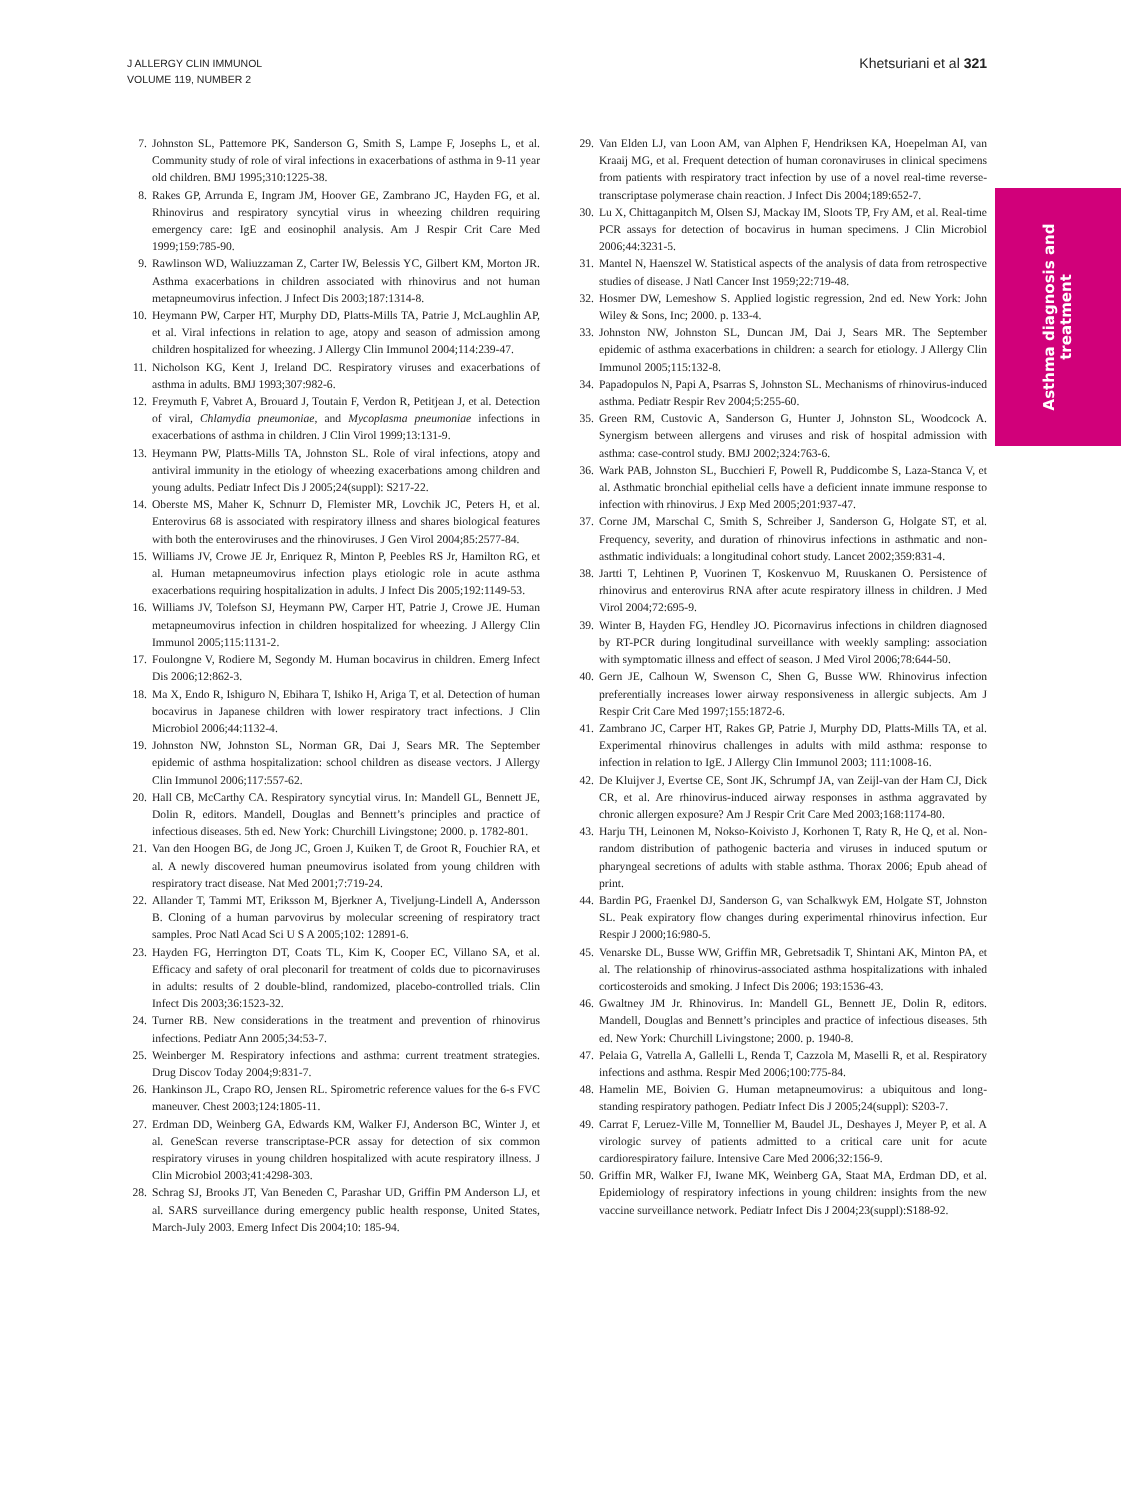J ALLERGY CLIN IMMUNOL
VOLUME 119, NUMBER 2
Khetsuriani et al 321
Asthma diagnosis and
treatment
7. Johnston SL, Pattemore PK, Sanderson G, Smith S, Lampe F, Josephs L, et al. Community study of role of viral infections in exacerbations of asthma in 9-11 year old children. BMJ 1995;310:1225-38.
8. Rakes GP, Arrunda E, Ingram JM, Hoover GE, Zambrano JC, Hayden FG, et al. Rhinovirus and respiratory syncytial virus in wheezing children requiring emergency care: IgE and eosinophil analysis. Am J Respir Crit Care Med 1999;159:785-90.
9. Rawlinson WD, Waliuzzaman Z, Carter IW, Belessis YC, Gilbert KM, Morton JR. Asthma exacerbations in children associated with rhinovirus and not human metapneumovirus infection. J Infect Dis 2003;187:1314-8.
10. Heymann PW, Carper HT, Murphy DD, Platts-Mills TA, Patrie J, McLaughlin AP, et al. Viral infections in relation to age, atopy and season of admission among children hospitalized for wheezing. J Allergy Clin Immunol 2004;114:239-47.
11. Nicholson KG, Kent J, Ireland DC. Respiratory viruses and exacerbations of asthma in adults. BMJ 1993;307:982-6.
12. Freymuth F, Vabret A, Brouard J, Toutain F, Verdon R, Petitjean J, et al. Detection of viral, Chlamydia pneumoniae, and Mycoplasma pneumoniae infections in exacerbations of asthma in children. J Clin Virol 1999;13:131-9.
13. Heymann PW, Platts-Mills TA, Johnston SL. Role of viral infections, atopy and antiviral immunity in the etiology of wheezing exacerbations among children and young adults. Pediatr Infect Dis J 2005;24(suppl): S217-22.
14. Oberste MS, Maher K, Schnurr D, Flemister MR, Lovchik JC, Peters H, et al. Enterovirus 68 is associated with respiratory illness and shares biological features with both the enteroviruses and the rhinoviruses. J Gen Virol 2004;85:2577-84.
15. Williams JV, Crowe JE Jr, Enriquez R, Minton P, Peebles RS Jr, Hamilton RG, et al. Human metapneumovirus infection plays etiologic role in acute asthma exacerbations requiring hospitalization in adults. J Infect Dis 2005;192:1149-53.
16. Williams JV, Tolefson SJ, Heymann PW, Carper HT, Patrie J, Crowe JE. Human metapneumovirus infection in children hospitalized for wheezing. J Allergy Clin Immunol 2005;115:1131-2.
17. Foulongne V, Rodiere M, Segondy M. Human bocavirus in children. Emerg Infect Dis 2006;12:862-3.
18. Ma X, Endo R, Ishiguro N, Ebihara T, Ishiko H, Ariga T, et al. Detection of human bocavirus in Japanese children with lower respiratory tract infections. J Clin Microbiol 2006;44:1132-4.
19. Johnston NW, Johnston SL, Norman GR, Dai J, Sears MR. The September epidemic of asthma hospitalization: school children as disease vectors. J Allergy Clin Immunol 2006;117:557-62.
20. Hall CB, McCarthy CA. Respiratory syncytial virus. In: Mandell GL, Bennett JE, Dolin R, editors. Mandell, Douglas and Bennett’s principles and practice of infectious diseases. 5th ed. New York: Churchill Livingstone; 2000. p. 1782-801.
21. Van den Hoogen BG, de Jong JC, Groen J, Kuiken T, de Groot R, Fouchier RA, et al. A newly discovered human pneumovirus isolated from young children with respiratory tract disease. Nat Med 2001;7:719-24.
22. Allander T, Tammi MT, Eriksson M, Bjerkner A, Tiveljung-Lindell A, Andersson B. Cloning of a human parvovirus by molecular screening of respiratory tract samples. Proc Natl Acad Sci U S A 2005;102: 12891-6.
23. Hayden FG, Herrington DT, Coats TL, Kim K, Cooper EC, Villano SA, et al. Efficacy and safety of oral pleconaril for treatment of colds due to picornaviruses in adults: results of 2 double-blind, randomized, placebo-controlled trials. Clin Infect Dis 2003;36:1523-32.
24. Turner RB. New considerations in the treatment and prevention of rhinovirus infections. Pediatr Ann 2005;34:53-7.
25. Weinberger M. Respiratory infections and asthma: current treatment strategies. Drug Discov Today 2004;9:831-7.
26. Hankinson JL, Crapo RO, Jensen RL. Spirometric reference values for the 6-s FVC maneuver. Chest 2003;124:1805-11.
27. Erdman DD, Weinberg GA, Edwards KM, Walker FJ, Anderson BC, Winter J, et al. GeneScan reverse transcriptase-PCR assay for detection of six common respiratory viruses in young children hospitalized with acute respiratory illness. J Clin Microbiol 2003;41:4298-303.
28. Schrag SJ, Brooks JT, Van Beneden C, Parashar UD, Griffin PM Anderson LJ, et al. SARS surveillance during emergency public health response, United States, March-July 2003. Emerg Infect Dis 2004;10: 185-94.
29. Van Elden LJ, van Loon AM, van Alphen F, Hendriksen KA, Hoepelman AI, van Kraaij MG, et al. Frequent detection of human coronaviruses in clinical specimens from patients with respiratory tract infection by use of a novel real-time reverse-transcriptase polymerase chain reaction. J Infect Dis 2004;189:652-7.
30. Lu X, Chittaganpitch M, Olsen SJ, Mackay IM, Sloots TP, Fry AM, et al. Real-time PCR assays for detection of bocavirus in human specimens. J Clin Microbiol 2006;44:3231-5.
31. Mantel N, Haenszel W. Statistical aspects of the analysis of data from retrospective studies of disease. J Natl Cancer Inst 1959;22:719-48.
32. Hosmer DW, Lemeshow S. Applied logistic regression, 2nd ed. New York: John Wiley & Sons, Inc; 2000. p. 133-4.
33. Johnston NW, Johnston SL, Duncan JM, Dai J, Sears MR. The September epidemic of asthma exacerbations in children: a search for etiology. J Allergy Clin Immunol 2005;115:132-8.
34. Papadopulos N, Papi A, Psarras S, Johnston SL. Mechanisms of rhinovirus-induced asthma. Pediatr Respir Rev 2004;5:255-60.
35. Green RM, Custovic A, Sanderson G, Hunter J, Johnston SL, Woodcock A. Synergism between allergens and viruses and risk of hospital admission with asthma: case-control study. BMJ 2002;324:763-6.
36. Wark PAB, Johnston SL, Bucchieri F, Powell R, Puddicombe S, Laza-Stanca V, et al. Asthmatic bronchial epithelial cells have a deficient innate immune response to infection with rhinovirus. J Exp Med 2005;201:937-47.
37. Corne JM, Marschal C, Smith S, Schreiber J, Sanderson G, Holgate ST, et al. Frequency, severity, and duration of rhinovirus infections in asthmatic and non-asthmatic individuals: a longitudinal cohort study. Lancet 2002;359:831-4.
38. Jartti T, Lehtinen P, Vuorinen T, Koskenvuo M, Ruuskanen O. Persistence of rhinovirus and enterovirus RNA after acute respiratory illness in children. J Med Virol 2004;72:695-9.
39. Winter B, Hayden FG, Hendley JO. Picornavirus infections in children diagnosed by RT-PCR during longitudinal surveillance with weekly sampling: association with symptomatic illness and effect of season. J Med Virol 2006;78:644-50.
40. Gern JE, Calhoun W, Swenson C, Shen G, Busse WW. Rhinovirus infection preferentially increases lower airway responsiveness in allergic subjects. Am J Respir Crit Care Med 1997;155:1872-6.
41. Zambrano JC, Carper HT, Rakes GP, Patrie J, Murphy DD, Platts-Mills TA, et al. Experimental rhinovirus challenges in adults with mild asthma: response to infection in relation to IgE. J Allergy Clin Immunol 2003; 111:1008-16.
42. De Kluijver J, Evertse CE, Sont JK, Schrumpf JA, van Zeijl-van der Ham CJ, Dick CR, et al. Are rhinovirus-induced airway responses in asthma aggravated by chronic allergen exposure? Am J Respir Crit Care Med 2003;168:1174-80.
43. Harju TH, Leinonen M, Nokso-Koivisto J, Korhonen T, Raty R, He Q, et al. Non-random distribution of pathogenic bacteria and viruses in induced sputum or pharyngeal secretions of adults with stable asthma. Thorax 2006; Epub ahead of print.
44. Bardin PG, Fraenkel DJ, Sanderson G, van Schalkwyk EM, Holgate ST, Johnston SL. Peak expiratory flow changes during experimental rhinovirus infection. Eur Respir J 2000;16:980-5.
45. Venarske DL, Busse WW, Griffin MR, Gebretsadik T, Shintani AK, Minton PA, et al. The relationship of rhinovirus-associated asthma hospitalizations with inhaled corticosteroids and smoking. J Infect Dis 2006; 193:1536-43.
46. Gwaltney JM Jr. Rhinovirus. In: Mandell GL, Bennett JE, Dolin R, editors. Mandell, Douglas and Bennett’s principles and practice of infectious diseases. 5th ed. New York: Churchill Livingstone; 2000. p. 1940-8.
47. Pelaia G, Vatrella A, Gallelli L, Renda T, Cazzola M, Maselli R, et al. Respiratory infections and asthma. Respir Med 2006;100:775-84.
48. Hamelin ME, Boivien G. Human metapneumovirus: a ubiquitous and long-standing respiratory pathogen. Pediatr Infect Dis J 2005;24(suppl): S203-7.
49. Carrat F, Leruez-Ville M, Tonnellier M, Baudel JL, Deshayes J, Meyer P, et al. A virologic survey of patients admitted to a critical care unit for acute cardiorespiratory failure. Intensive Care Med 2006;32:156-9.
50. Griffin MR, Walker FJ, Iwane MK, Weinberg GA, Staat MA, Erdman DD, et al. Epidemiology of respiratory infections in young children: insights from the new vaccine surveillance network. Pediatr Infect Dis J 2004;23(suppl):S188-92.